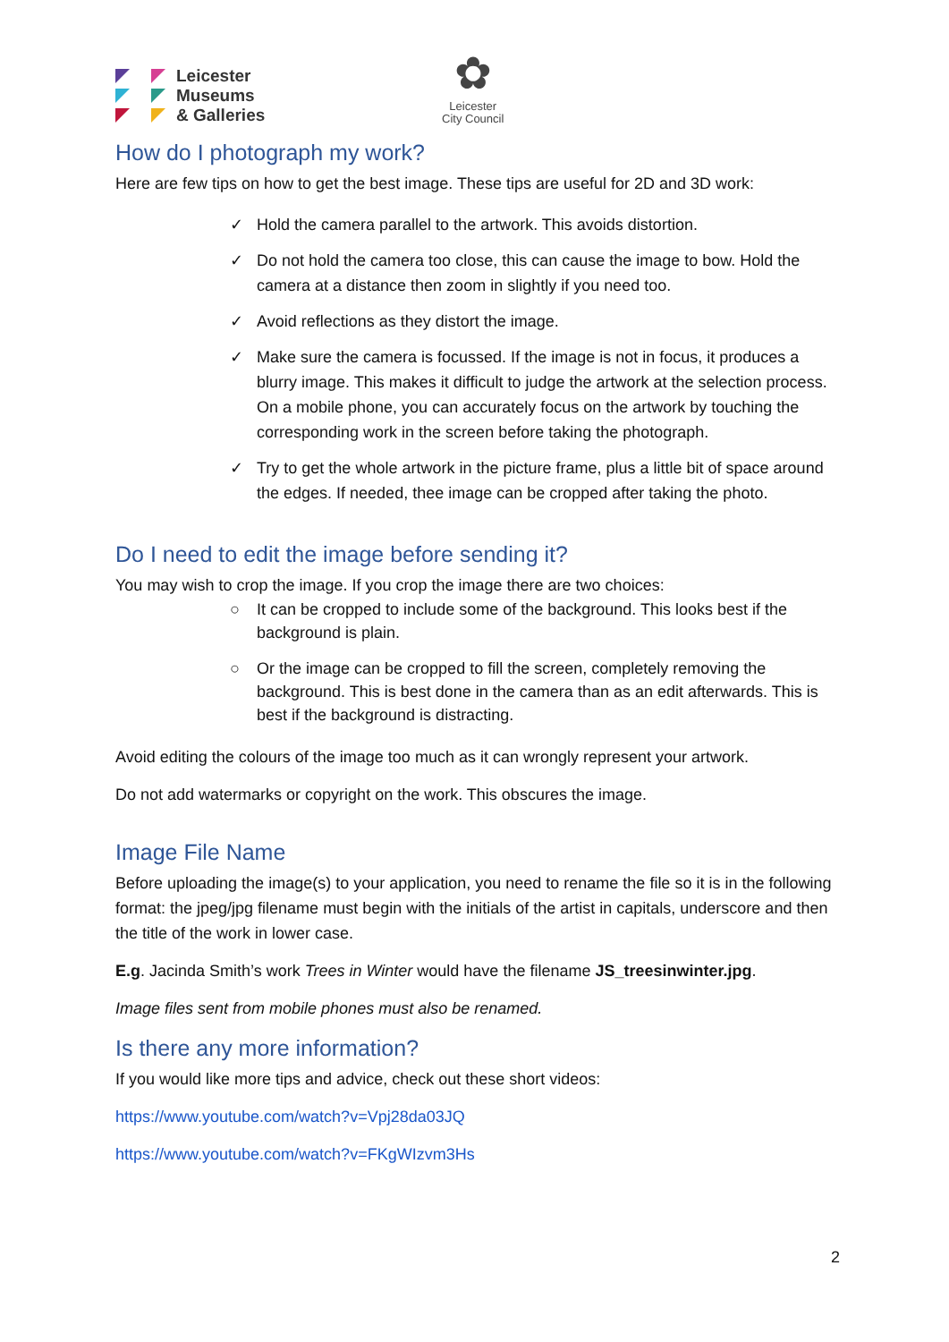Leicester
Museums
& Galleries
✿
Leicester
City Council
How do I photograph my work?
Here are few tips on how to get the best image. These tips are useful for 2D and 3D work:
✓ Hold the camera parallel to the artwork. This avoids distortion.
✓ Do not hold the camera too close, this can cause the image to bow. Hold the camera at a distance then zoom in slightly if you need too.
✓ Avoid reflections as they distort the image.
✓ Make sure the camera is focussed. If the image is not in focus, it produces a blurry image. This makes it difficult to judge the artwork at the selection process. On a mobile phone, you can accurately focus on the artwork by touching the corresponding work in the screen before taking the photograph.
✓ Try to get the whole artwork in the picture frame, plus a little bit of space around the edges. If needed, thee image can be cropped after taking the photo.
Do I need to edit the image before sending it?
You may wish to crop the image. If you crop the image there are two choices:
○ It can be cropped to include some of the background. This looks best if the background is plain.
○ Or the image can be cropped to fill the screen, completely removing the background. This is best done in the camera than as an edit afterwards. This is best if the background is distracting.
Avoid editing the colours of the image too much as it can wrongly represent your artwork.
Do not add watermarks or copyright on the work. This obscures the image.
Image File Name
Before uploading the image(s) to your application, you need to rename the file so it is in the following format: the jpeg/jpg filename must begin with the initials of the artist in capitals, underscore and then the title of the work in lower case.
E.g. Jacinda Smith’s work Trees in Winter would have the filename JS_treesinwinter.jpg.
Image files sent from mobile phones must also be renamed.
Is there any more information?
If you would like more tips and advice, check out these short videos:
https://www.youtube.com/watch?v=Vpj28da03JQ
https://www.youtube.com/watch?v=FKgWIzvm3Hs
2